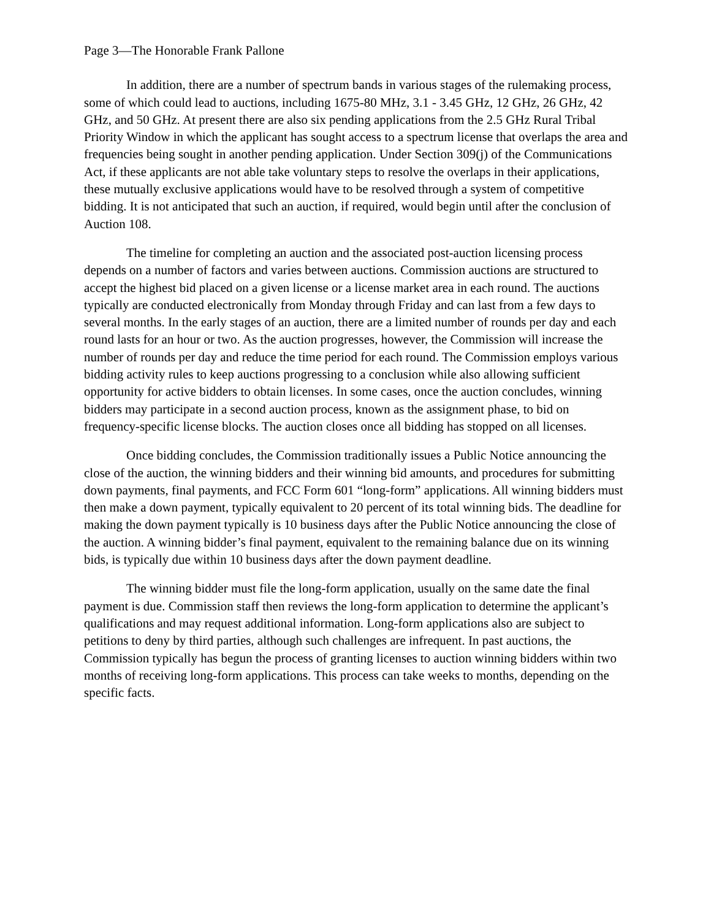Page 3—The Honorable Frank Pallone
In addition, there are a number of spectrum bands in various stages of the rulemaking process, some of which could lead to auctions, including 1675-80 MHz, 3.1 - 3.45 GHz, 12 GHz, 26 GHz, 42 GHz, and 50 GHz. At present there are also six pending applications from the 2.5 GHz Rural Tribal Priority Window in which the applicant has sought access to a spectrum license that overlaps the area and frequencies being sought in another pending application. Under Section 309(j) of the Communications Act, if these applicants are not able take voluntary steps to resolve the overlaps in their applications, these mutually exclusive applications would have to be resolved through a system of competitive bidding. It is not anticipated that such an auction, if required, would begin until after the conclusion of Auction 108.
The timeline for completing an auction and the associated post-auction licensing process depends on a number of factors and varies between auctions. Commission auctions are structured to accept the highest bid placed on a given license or a license market area in each round. The auctions typically are conducted electronically from Monday through Friday and can last from a few days to several months. In the early stages of an auction, there are a limited number of rounds per day and each round lasts for an hour or two. As the auction progresses, however, the Commission will increase the number of rounds per day and reduce the time period for each round. The Commission employs various bidding activity rules to keep auctions progressing to a conclusion while also allowing sufficient opportunity for active bidders to obtain licenses. In some cases, once the auction concludes, winning bidders may participate in a second auction process, known as the assignment phase, to bid on frequency-specific license blocks. The auction closes once all bidding has stopped on all licenses.
Once bidding concludes, the Commission traditionally issues a Public Notice announcing the close of the auction, the winning bidders and their winning bid amounts, and procedures for submitting down payments, final payments, and FCC Form 601 “long-form” applications. All winning bidders must then make a down payment, typically equivalent to 20 percent of its total winning bids. The deadline for making the down payment typically is 10 business days after the Public Notice announcing the close of the auction. A winning bidder’s final payment, equivalent to the remaining balance due on its winning bids, is typically due within 10 business days after the down payment deadline.
The winning bidder must file the long-form application, usually on the same date the final payment is due. Commission staff then reviews the long-form application to determine the applicant’s qualifications and may request additional information. Long-form applications also are subject to petitions to deny by third parties, although such challenges are infrequent. In past auctions, the Commission typically has begun the process of granting licenses to auction winning bidders within two months of receiving long-form applications. This process can take weeks to months, depending on the specific facts.